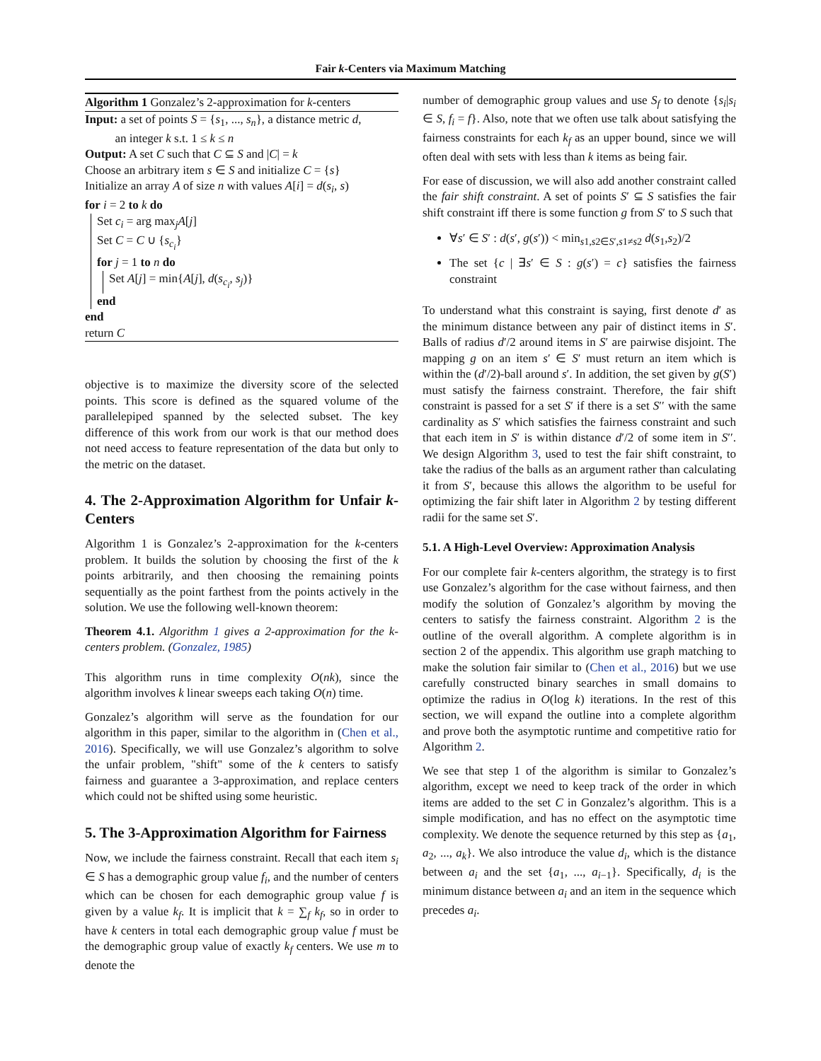Fair k-Centers via Maximum Matching
Algorithm 1 Gonzalez’s 2-approximation for k-centers
Input: a set of points S = {s<sub>1</sub>, ..., s<sub>n</sub>}, a distance metric d,
an integer k s.t. 1 ≤ k ≤ n
Output: A set C such that C ⊆ S and |C| = k
Choose an arbitrary item s ∈ S and initialize C = {s}
Initialize an array A of size n with values A[i] = d(s<sub>i</sub>, s)
for i = 2 to k do
Set c<sub>i</sub> = arg max<sub>j</sub>A[j]
Set C = C ∪ {s<sub>c<sub>i</sub></sub>}
for j = 1 to n do
Set A[j] = min{A[j], d(s<sub>c<sub>i</sub></sub>, s<sub>j</sub>)}
end
end
return C
objective is to maximize the diversity score of the selected points. This score is defined as the squared volume of the parallelepiped spanned by the selected subset. The key difference of this work from our work is that our method does not need access to feature representation of the data but only to the metric on the dataset.
4. The 2-Approximation Algorithm for Unfair k-Centers
Algorithm 1 is Gonzalez’s 2-approximation for the k-centers problem. It builds the solution by choosing the first of the k points arbitrarily, and then choosing the remaining points sequentially as the point farthest from the points actively in the solution. We use the following well-known theorem:
Theorem 4.1. Algorithm 1 gives a 2-approximation for the k-centers problem. (Gonzalez, 1985)
This algorithm runs in time complexity O(nk), since the algorithm involves k linear sweeps each taking O(n) time.
Gonzalez’s algorithm will serve as the foundation for our algorithm in this paper, similar to the algorithm in (Chen et al., 2016). Specifically, we will use Gonzalez’s algorithm to solve the unfair problem, "shift" some of the k centers to satisfy fairness and guarantee a 3-approximation, and replace centers which could not be shifted using some heuristic.
5. The 3-Approximation Algorithm for Fairness
Now, we include the fairness constraint. Recall that each item s<sub>i</sub> ∈ S has a demographic group value f<sub>i</sub>, and the number of centers which can be chosen for each demographic group value f is given by a value k<sub>f</sub>. It is implicit that k = ∑<sub>f</sub> k<sub>f</sub>, so in order to have k centers in total each demographic group value f must be the demographic group value of exactly k<sub>f</sub> centers. We use m to denote the
number of demographic group values and use S<sub>f</sub> to denote {s<sub>i</sub>|s<sub>i</sub> ∈ S, f<sub>i</sub> = f}. Also, note that we often use talk about satisfying the fairness constraints for each k<sub>f</sub> as an upper bound, since we will often deal with sets with less than k items as being fair.
For ease of discussion, we will also add another constraint called the fair shift constraint. A set of points S′ ⊆ S satisfies the fair shift constraint iff there is some function g from S′ to S such that
∀s′ ∈ S′ : d(s′, g(s′)) < min<sub>s1,s2∈S′,s1≠s2</sub> d(s<sub>1</sub>,s<sub>2</sub>)/2
The set {c | ∃s′ ∈ S : g(s′) = c} satisfies the fairness constraint
To understand what this constraint is saying, first denote d′ as the minimum distance between any pair of distinct items in S′. Balls of radius d′/2 around items in S′ are pairwise disjoint. The mapping g on an item s′ ∈ S′ must return an item which is within the (d′/2)-ball around s′. In addition, the set given by g(S′) must satisfy the fairness constraint. Therefore, the fair shift constraint is passed for a set S′ if there is a set S′′ with the same cardinality as S′ which satisfies the fairness constraint and such that each item in S′ is within distance d′/2 of some item in S′′. We design Algorithm 3, used to test the fair shift constraint, to take the radius of the balls as an argument rather than calculating it from S′, because this allows the algorithm to be useful for optimizing the fair shift later in Algorithm 2 by testing different radii for the same set S′.
5.1. A High-Level Overview: Approximation Analysis
For our complete fair k-centers algorithm, the strategy is to first use Gonzalez’s algorithm for the case without fairness, and then modify the solution of Gonzalez’s algorithm by moving the centers to satisfy the fairness constraint. Algorithm 2 is the outline of the overall algorithm. A complete algorithm is in section 2 of the appendix. This algorithm use graph matching to make the solution fair similar to (Chen et al., 2016) but we use carefully constructed binary searches in small domains to optimize the radius in O(log k) iterations. In the rest of this section, we will expand the outline into a complete algorithm and prove both the asymptotic runtime and competitive ratio for Algorithm 2.
We see that step 1 of the algorithm is similar to Gonzalez’s algorithm, except we need to keep track of the order in which items are added to the set C in Gonzalez’s algorithm. This is a simple modification, and has no effect on the asymptotic time complexity. We denote the sequence returned by this step as {a<sub>1</sub>, a<sub>2</sub>, ..., a<sub>k</sub>}. We also introduce the value d<sub>i</sub>, which is the distance between a<sub>i</sub> and the set {a<sub>1</sub>, ..., a<sub>i−1</sub>}. Specifically, d<sub>i</sub> is the minimum distance between a<sub>i</sub> and an item in the sequence which precedes a<sub>i</sub>.